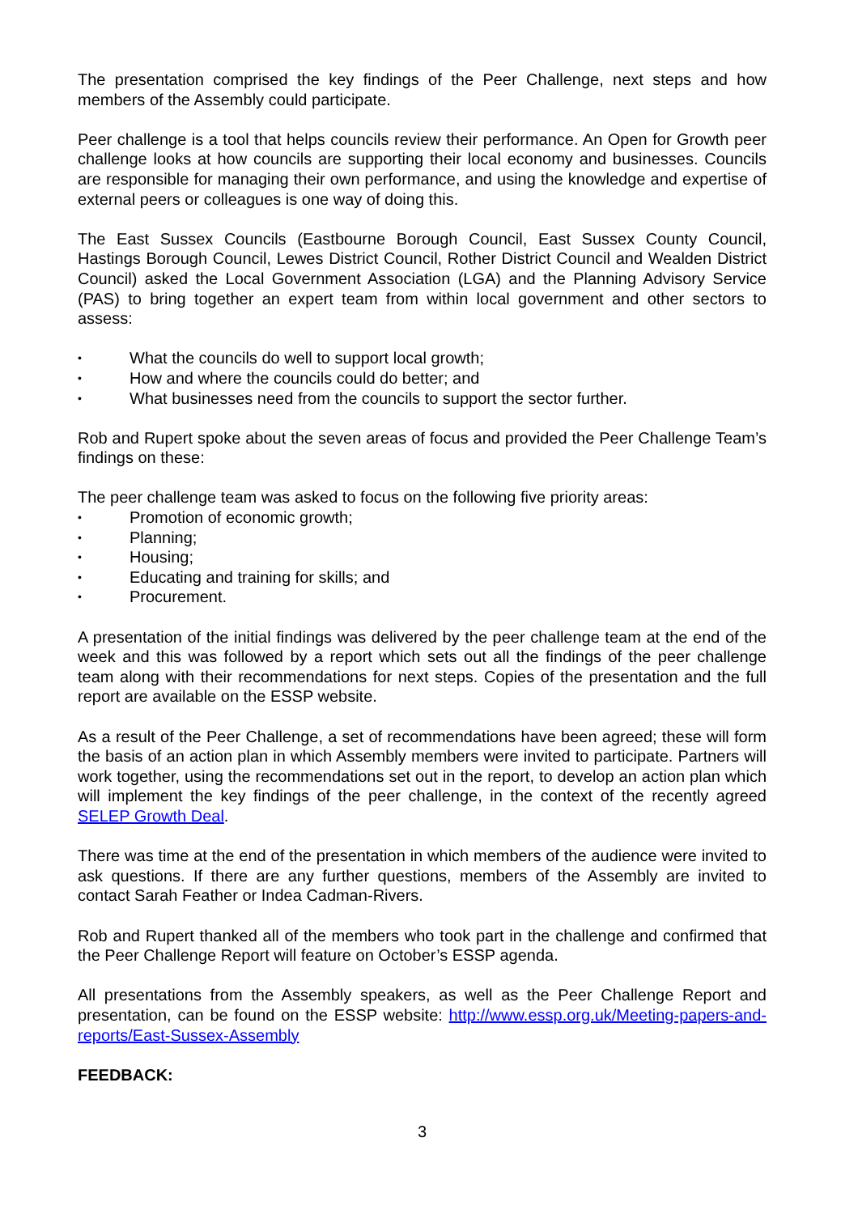The presentation comprised the key findings of the Peer Challenge, next steps and how members of the Assembly could participate.
Peer challenge is a tool that helps councils review their performance. An Open for Growth peer challenge looks at how councils are supporting their local economy and businesses. Councils are responsible for managing their own performance, and using the knowledge and expertise of external peers or colleagues is one way of doing this.
The East Sussex Councils (Eastbourne Borough Council, East Sussex County Council, Hastings Borough Council, Lewes District Council, Rother District Council and Wealden District Council) asked the Local Government Association (LGA) and the Planning Advisory Service (PAS) to bring together an expert team from within local government and other sectors to assess:
• What the councils do well to support local growth;
• How and where the councils could do better; and
• What businesses need from the councils to support the sector further.
Rob and Rupert spoke about the seven areas of focus and provided the Peer Challenge Team’s findings on these:
The peer challenge team was asked to focus on the following five priority areas:
• Promotion of economic growth;
• Planning;
• Housing;
• Educating and training for skills; and
• Procurement.
A presentation of the initial findings was delivered by the peer challenge team at the end of the week and this was followed by a report which sets out all the findings of the peer challenge team along with their recommendations for next steps. Copies of the presentation and the full report are available on the ESSP website.
As a result of the Peer Challenge, a set of recommendations have been agreed; these will form the basis of an action plan in which Assembly members were invited to participate. Partners will work together, using the recommendations set out in the report, to develop an action plan which will implement the key findings of the peer challenge, in the context of the recently agreed SELEP Growth Deal.
There was time at the end of the presentation in which members of the audience were invited to ask questions. If there are any further questions, members of the Assembly are invited to contact Sarah Feather or Indea Cadman-Rivers.
Rob and Rupert thanked all of the members who took part in the challenge and confirmed that the Peer Challenge Report will feature on October’s ESSP agenda.
All presentations from the Assembly speakers, as well as the Peer Challenge Report and presentation, can be found on the ESSP website: http://www.essp.org.uk/Meeting-papers-and-reports/East-Sussex-Assembly
FEEDBACK:
3